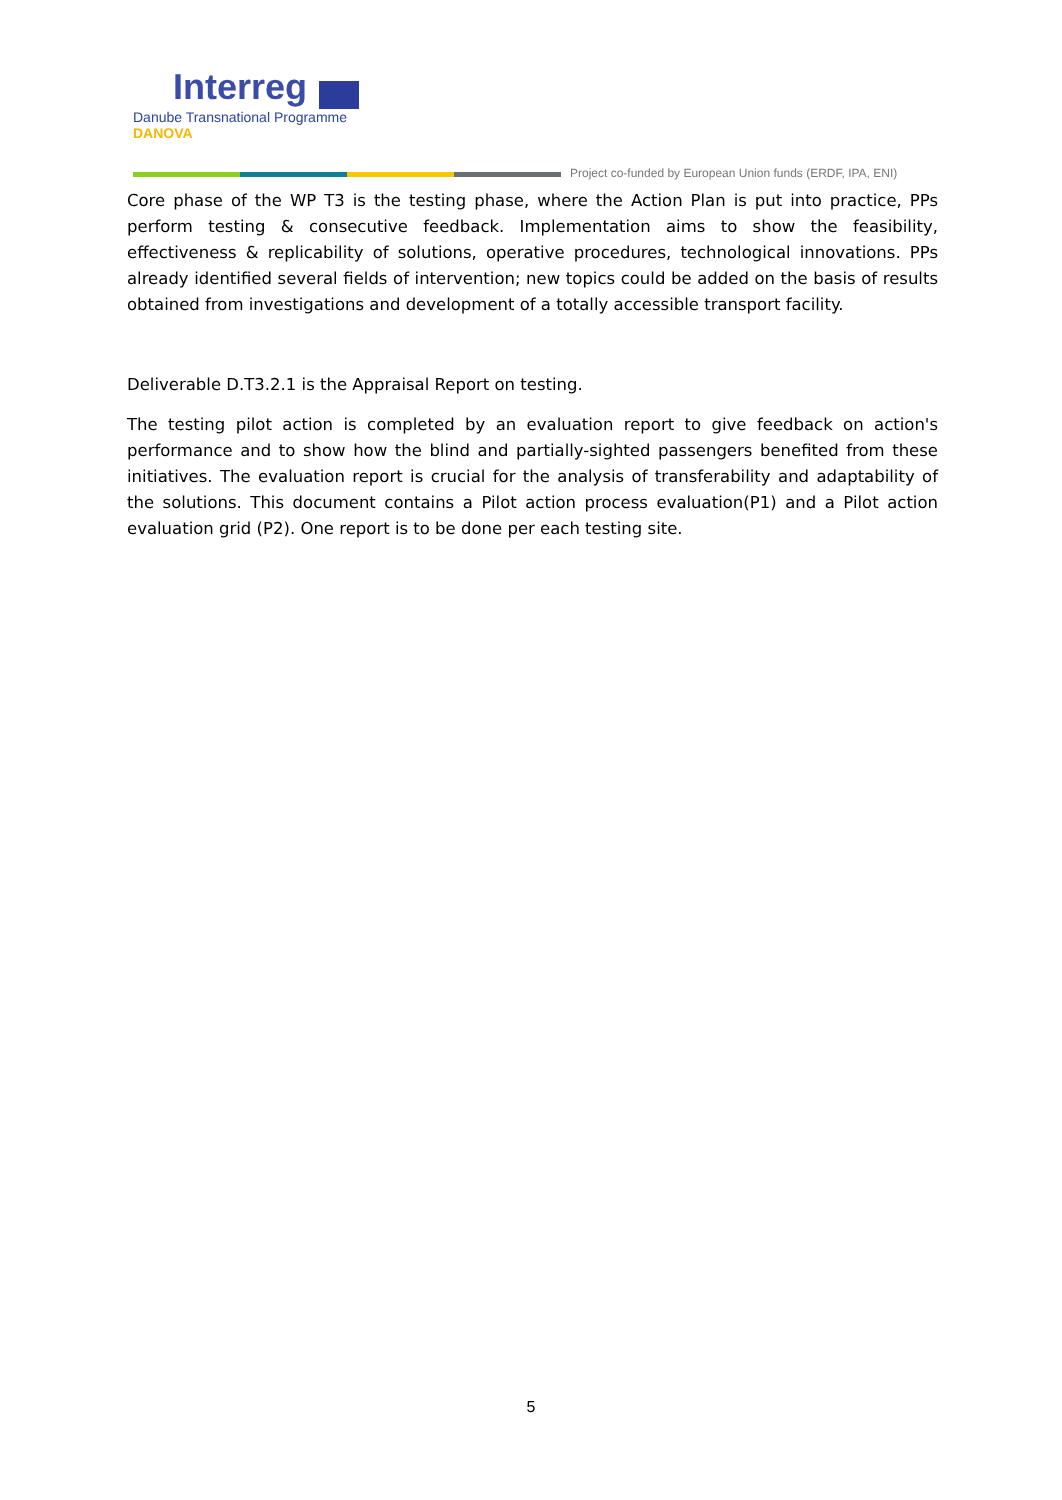Interreg
Danube Transnational Programme
DANOVA
Project co-funded by European Union funds (ERDF, IPA, ENI)
Core phase of the WP T3 is the testing phase, where the Action Plan is put into practice, PPs perform testing & consecutive feedback. Implementation aims to show the feasibility, effectiveness & replicability of solutions, operative procedures, technological innovations. PPs already identified several fields of intervention; new topics could be added on the basis of results obtained from investigations and development of a totally accessible transport facility.
Deliverable D.T3.2.1 is the Appraisal Report on testing.
The testing pilot action is completed by an evaluation report to give feedback on action's performance and to show how the blind and partially-sighted passengers benefited from these initiatives. The evaluation report is crucial for the analysis of transferability and adaptability of the solutions. This document contains a Pilot action process evaluation(P1) and a Pilot action evaluation grid (P2). One report is to be done per each testing site.
5